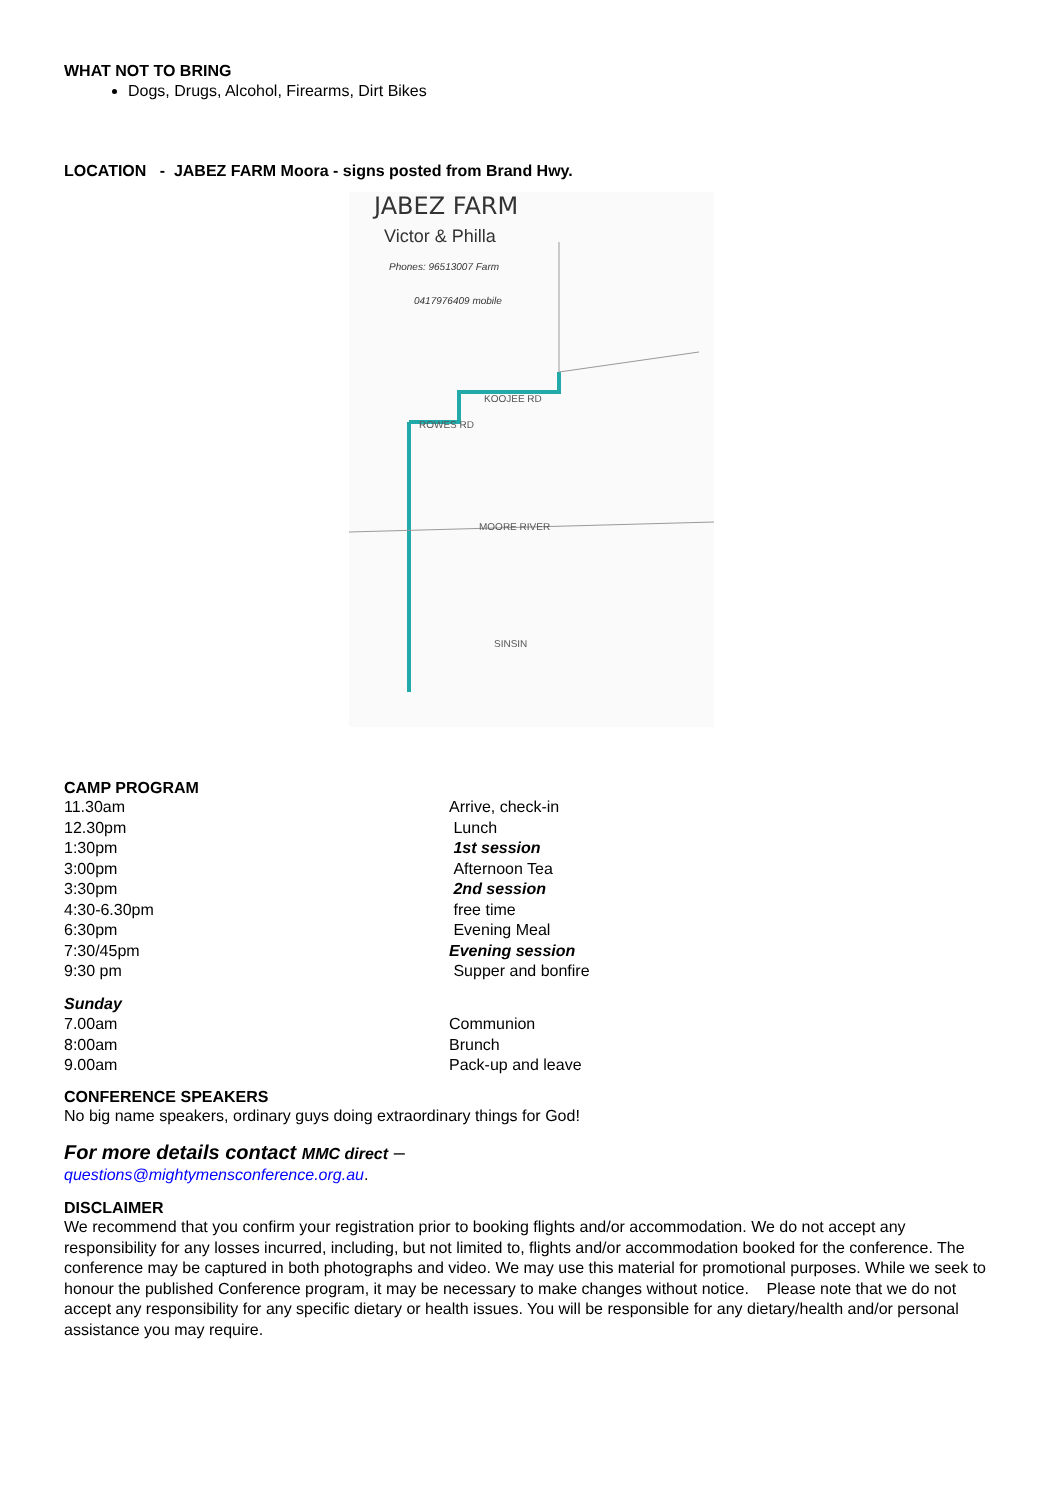WHAT NOT TO BRING
Dogs, Drugs, Alcohol, Firearms, Dirt Bikes
LOCATION - JABEZ FARM Moora - signs posted from Brand Hwy.
JABEZ FARM
Victor & Philla
Phones: 96513007 Farm
0417976409 mobile
MOORE RIVER
SINSIN
KOOJEE RD
ROWES RD
CAMP PROGRAM
| 11.30am | Arrive, check-in |
| 12.30pm | Lunch |
| 1:30pm | 1st session |
| 3:00pm | Afternoon Tea |
| 3:30pm | 2nd session |
| 4:30-6.30pm | free time |
| 6:30pm | Evening Meal |
| 7:30/45pm | Evening session |
| 9:30 pm | Supper and bonfire |
Sunday
| 7.00am | Communion |
| 8:00am | Brunch |
| 9.00am | Pack-up and leave |
CONFERENCE SPEAKERS
No big name speakers, ordinary guys doing extraordinary things for God!
For more details contact MMC direct –
questions@mightymensconference.org.au.
DISCLAIMER
We recommend that you confirm your registration prior to booking flights and/or accommodation. We do not accept any responsibility for any losses incurred, including, but not limited to, flights and/or accommodation booked for the conference. The conference may be captured in both photographs and video. We may use this material for promotional purposes. While we seek to honour the published Conference program, it may be necessary to make changes without notice. Please note that we do not accept any responsibility for any specific dietary or health issues. You will be responsible for any dietary/health and/or personal assistance you may require.